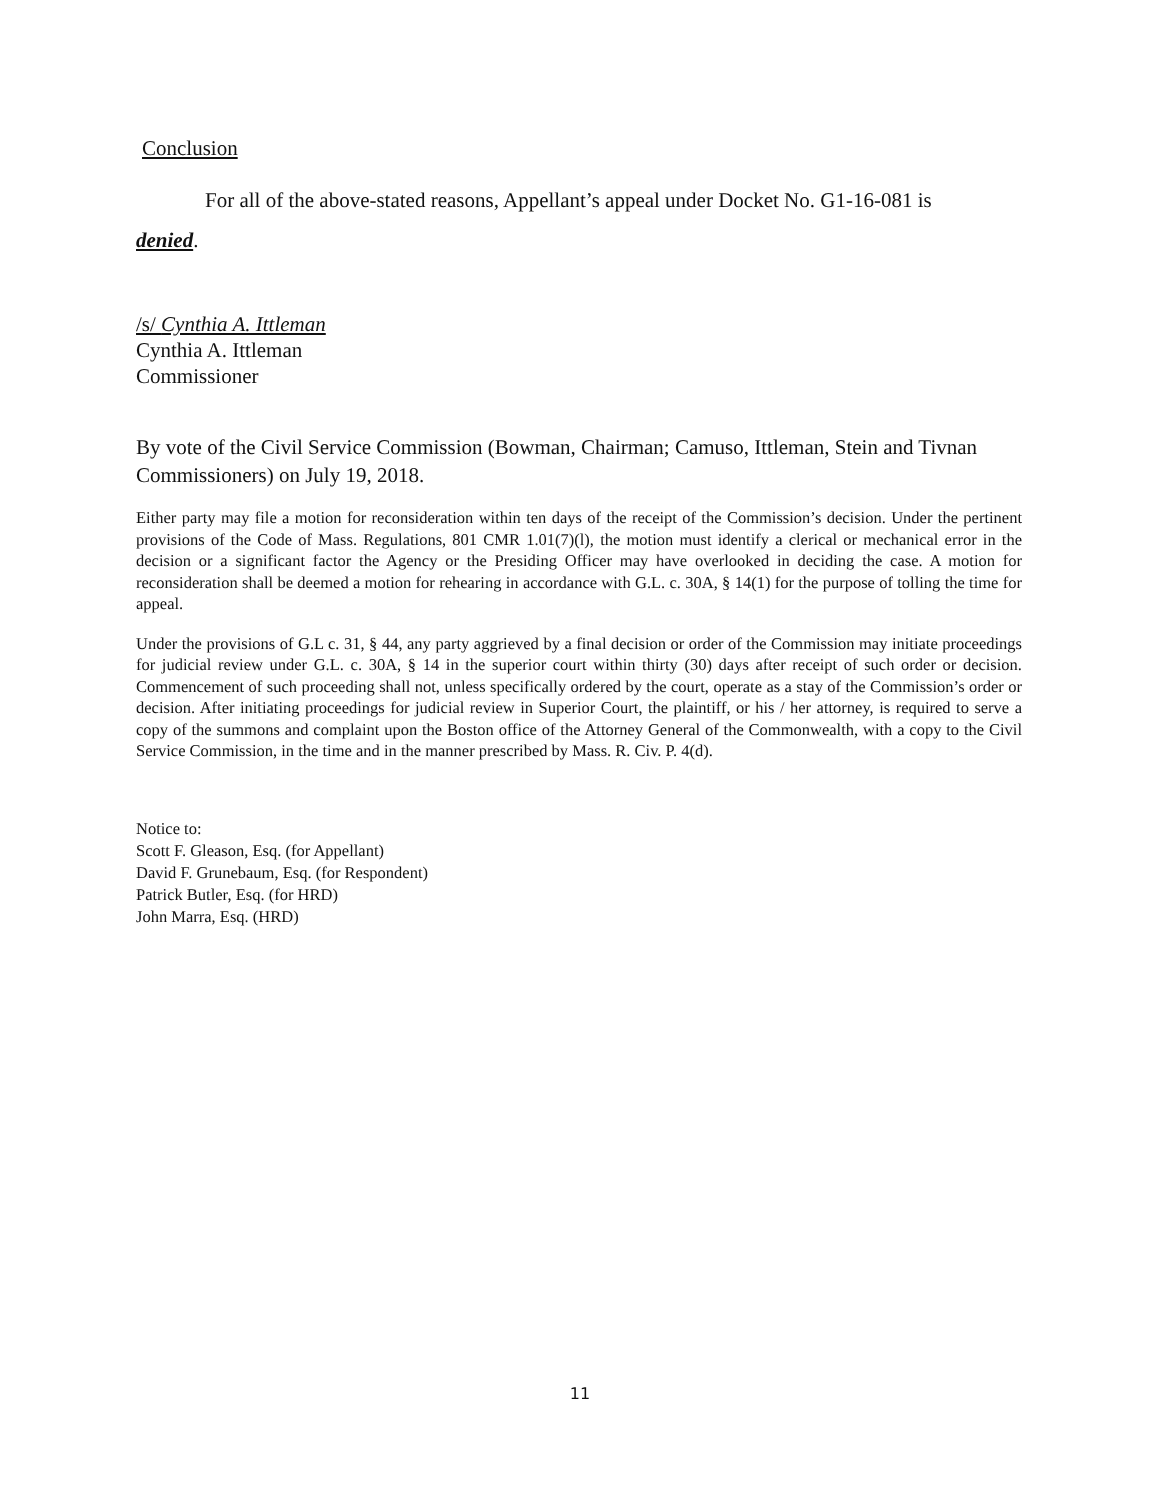Conclusion
For all of the above-stated reasons, Appellant’s appeal under Docket No. G1-16-081 is
denied.
/s/ Cynthia A. Ittleman
Cynthia A. Ittleman
Commissioner
By vote of the Civil Service Commission (Bowman, Chairman; Camuso, Ittleman, Stein and Tivnan Commissioners) on July 19, 2018.
Either party may file a motion for reconsideration within ten days of the receipt of the Commission’s decision. Under the pertinent provisions of the Code of Mass. Regulations, 801 CMR 1.01(7)(l), the motion must identify a clerical or mechanical error in the decision or a significant factor the Agency or the Presiding Officer may have overlooked in deciding the case. A motion for reconsideration shall be deemed a motion for rehearing in accordance with G.L. c. 30A, § 14(1) for the purpose of tolling the time for appeal.
Under the provisions of G.L c. 31, § 44, any party aggrieved by a final decision or order of the Commission may initiate proceedings for judicial review under G.L. c. 30A, § 14 in the superior court within thirty (30) days after receipt of such order or decision. Commencement of such proceeding shall not, unless specifically ordered by the court, operate as a stay of the Commission’s order or decision. After initiating proceedings for judicial review in Superior Court, the plaintiff, or his / her attorney, is required to serve a copy of the summons and complaint upon the Boston office of the Attorney General of the Commonwealth, with a copy to the Civil Service Commission, in the time and in the manner prescribed by Mass. R. Civ. P. 4(d).
Notice to:
Scott F. Gleason, Esq. (for Appellant)
David F. Grunebaum, Esq. (for Respondent)
Patrick Butler, Esq. (for HRD)
John Marra, Esq. (HRD)
11